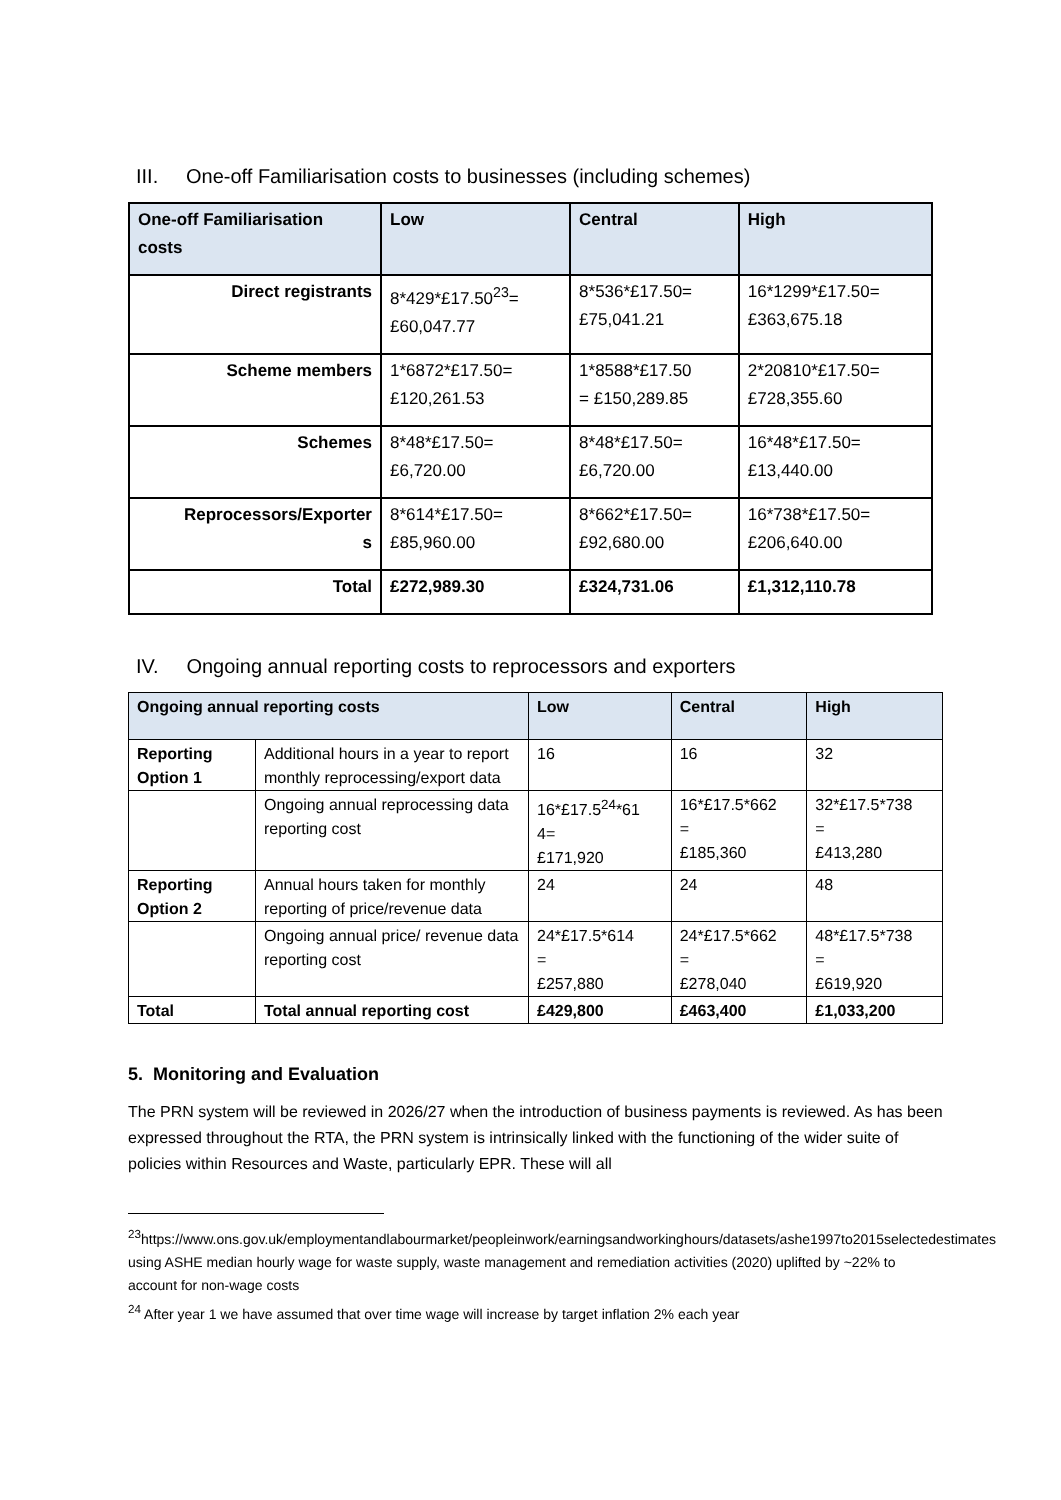III. One-off Familiarisation costs to businesses (including schemes)
| One-off Familiarisation costs | Low | Central | High |
| --- | --- | --- | --- |
| Direct registrants | 8*429*£17.50<sup>23</sup>= £60,047.77 | 8*536*£17.50= £75,041.21 | 16*1299*£17.50= £363,675.18 |
| Scheme members | 1*6872*£17.50= £120,261.53 | 1*8588*£17.50 = £150,289.85 | 2*20810*£17.50= £728,355.60 |
| Schemes | 8*48*£17.50= £6,720.00 | 8*48*£17.50= £6,720.00 | 16*48*£17.50= £13,440.00 |
| Reprocessors/Exporter s | 8*614*£17.50= £85,960.00 | 8*662*£17.50= £92,680.00 | 16*738*£17.50= £206,640.00 |
| Total | £272,989.30 | £324,731.06 | £1,312,110.78 |
IV. Ongoing annual reporting costs to reprocessors and exporters
| Ongoing annual reporting costs | | Low | Central | High |
| --- | --- | --- | --- | --- |
| Reporting Option 1 | Additional hours in a year to report monthly reprocessing/export data | 16 | 16 | 32 |
| | Ongoing annual reprocessing data reporting cost | 16*£17.5<sup>24</sup>*61 4= £171,920 | 16*£17.5*662 = £185,360 | 32*£17.5*738 = £413,280 |
| Reporting Option 2 | Annual hours taken for monthly reporting of price/revenue data | 24 | 24 | 48 |
| | Ongoing annual price/ revenue data reporting cost | 24*£17.5*614 = £257,880 | 24*£17.5*662 = £278,040 | 48*£17.5*738 = £619,920 |
| Total | Total annual reporting cost | £429,800 | £463,400 | £1,033,200 |
5. Monitoring and Evaluation
The PRN system will be reviewed in 2026/27 when the introduction of business payments is reviewed. As has been expressed throughout the RTA, the PRN system is intrinsically linked with the functioning of the wider suite of policies within Resources and Waste, particularly EPR. These will all
<sup>23</sup> https://www.ons.gov.uk/employmentandlabourmarket/peopleinwork/earningsandworkinghours/datasets/ashe1997to2015selectedestimates using ASHE median hourly wage for waste supply, waste management and remediation activities (2020) uplifted by ~22% to account for non-wage costs
<sup>24</sup> After year 1 we have assumed that over time wage will increase by target inflation 2% each year